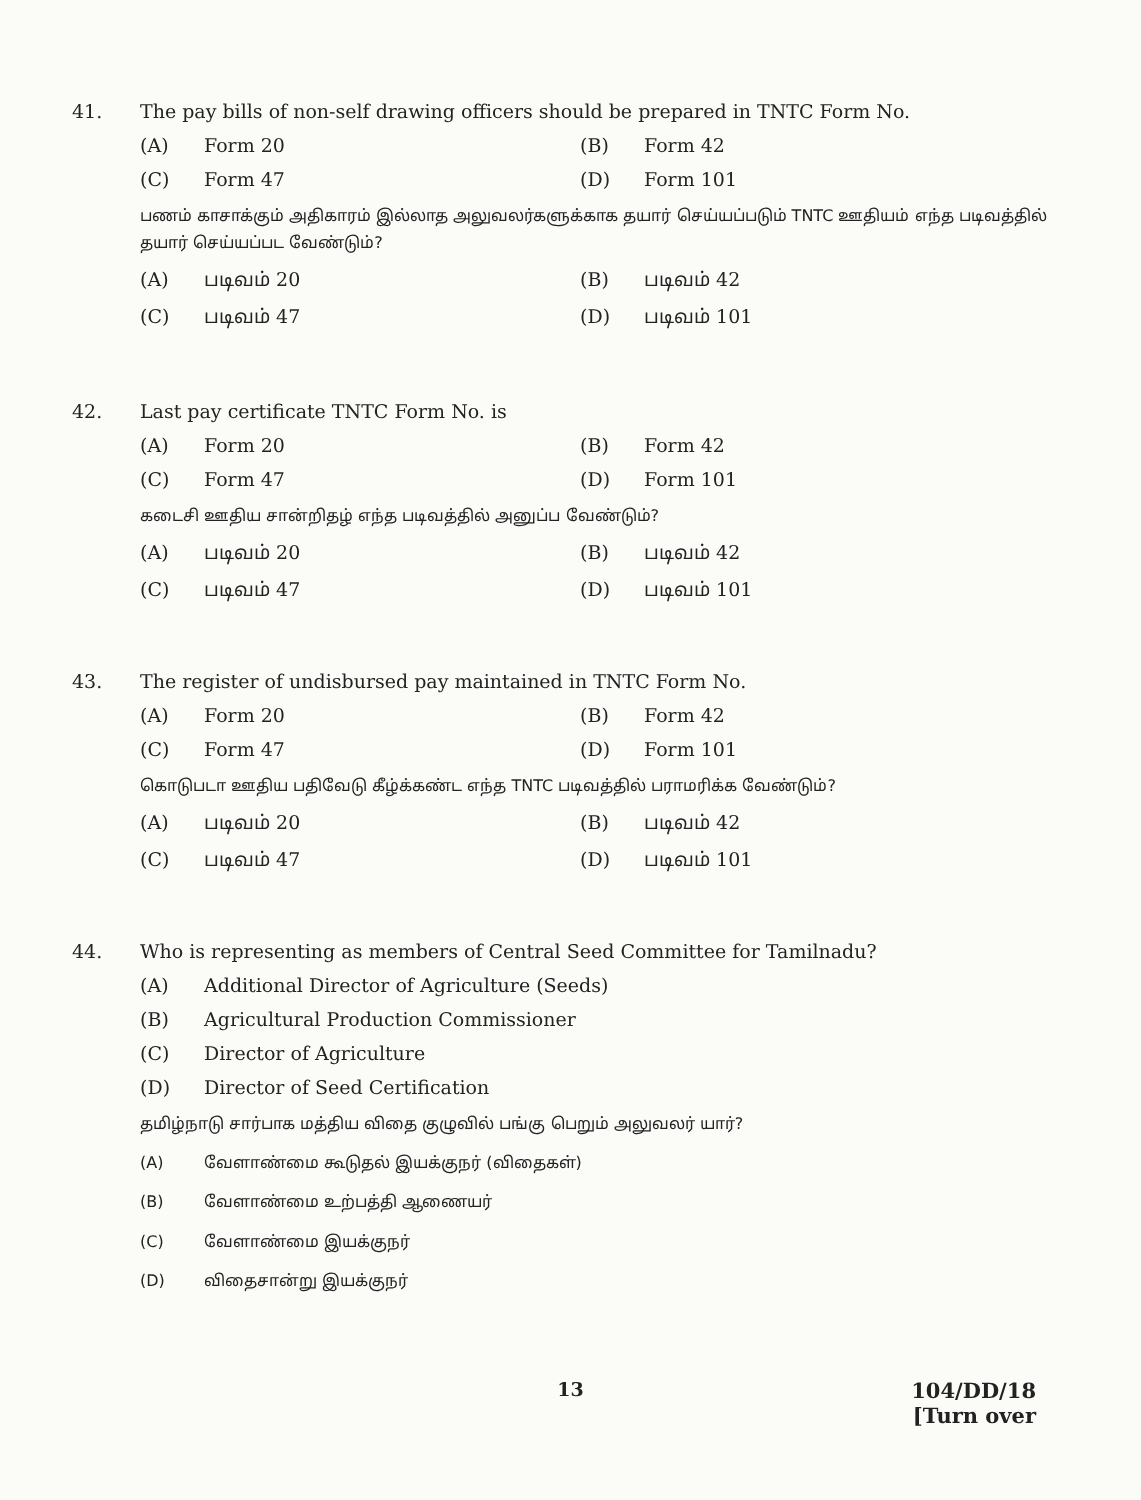41. The pay bills of non-self drawing officers should be prepared in TNTC Form No.
(A) Form 20
(B) Form 42
(C) Form 47
(D) Form 101
பணம் காசாக்கும் அதிகாரம் இல்லாத அலுவலர்களுக்காக தயார் செய்யப்படும் TNTC ஊதியம் எந்த படிவத்தில் தயார் செய்யப்பட வேண்டும்?
(A) படிவம் 20
(B) படிவம் 42
(C) படிவம் 47
(D) படிவம் 101
42. Last pay certificate TNTC Form No. is
(A) Form 20
(B) Form 42
(C) Form 47
(D) Form 101
கடைசி ஊதிய சான்றிதழ் எந்த படிவத்தில் அனுப்ப வேண்டும்?
(A) படிவம் 20
(B) படிவம் 42
(C) படிவம் 47
(D) படிவம் 101
43. The register of undisbursed pay maintained in TNTC Form No.
(A) Form 20
(B) Form 42
(C) Form 47
(D) Form 101
கொடுபடா ஊதிய பதிவேடு கீழ்க்கண்ட எந்த TNTC படிவத்தில் பராமரிக்க வேண்டும்?
(A) படிவம் 20
(B) படிவம் 42
(C) படிவம் 47
(D) படிவம் 101
44. Who is representing as members of Central Seed Committee for Tamilnadu?
(A) Additional Director of Agriculture (Seeds)
(B) Agricultural Production Commissioner
(C) Director of Agriculture
(D) Director of Seed Certification
தமிழ்நாடு சார்பாக மத்திய விதை குழுவில் பங்கு பெறும் அலுவலர் யார்?
(A) வேளாண்மை கூடுதல் இயக்குநர் (விதைகள்)
(B) வேளாண்மை உற்பத்தி ஆணையர்
(C) வேளாண்மை இயக்குநர்
(D) விதைசான்று இயக்குநர்
13
104/DD/18
[Turn over